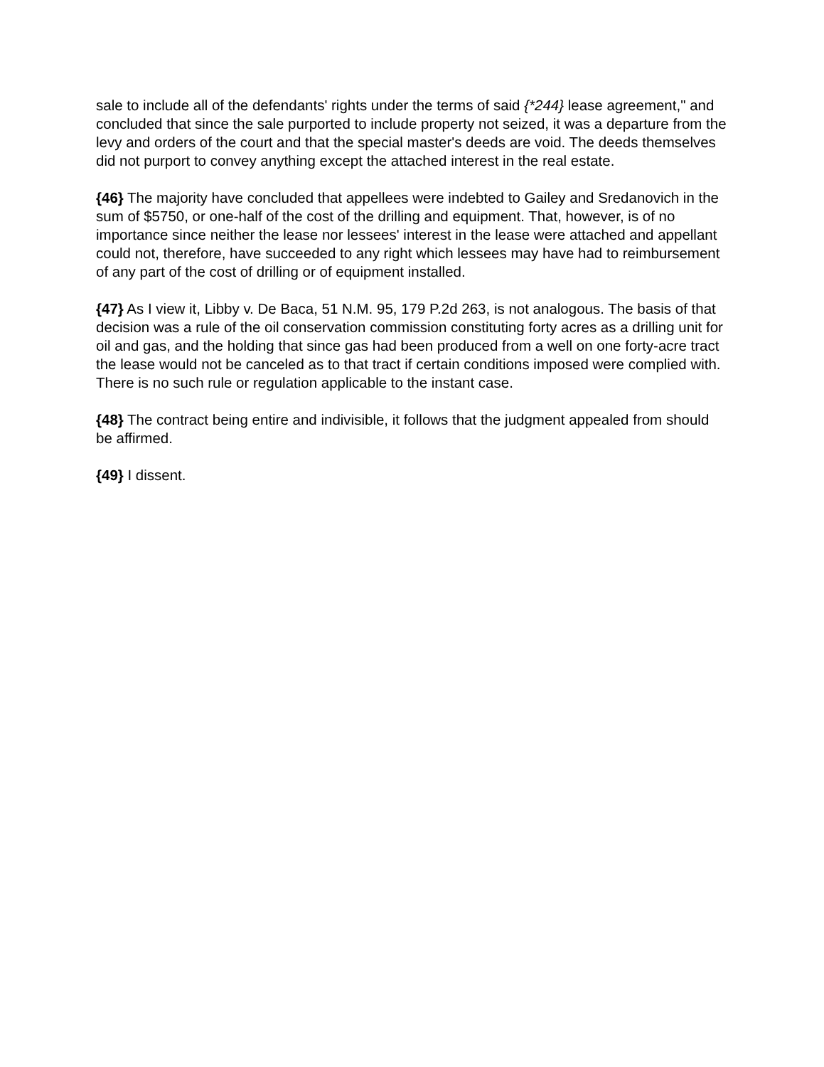sale to include all of the defendants' rights under the terms of said {*244} lease agreement," and concluded that since the sale purported to include property not seized, it was a departure from the levy and orders of the court and that the special master's deeds are void. The deeds themselves did not purport to convey anything except the attached interest in the real estate.
{46} The majority have concluded that appellees were indebted to Gailey and Sredanovich in the sum of $5750, or one-half of the cost of the drilling and equipment. That, however, is of no importance since neither the lease nor lessees' interest in the lease were attached and appellant could not, therefore, have succeeded to any right which lessees may have had to reimbursement of any part of the cost of drilling or of equipment installed.
{47} As I view it, Libby v. De Baca, 51 N.M. 95, 179 P.2d 263, is not analogous. The basis of that decision was a rule of the oil conservation commission constituting forty acres as a drilling unit for oil and gas, and the holding that since gas had been produced from a well on one forty-acre tract the lease would not be canceled as to that tract if certain conditions imposed were complied with. There is no such rule or regulation applicable to the instant case.
{48} The contract being entire and indivisible, it follows that the judgment appealed from should be affirmed.
{49} I dissent.